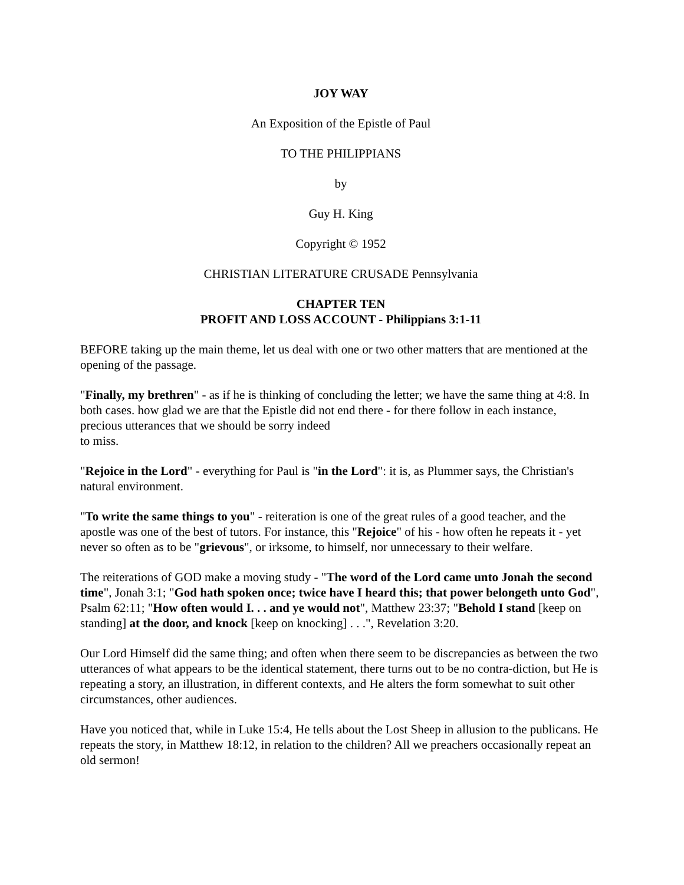JOY WAY
An Exposition of the Epistle of Paul
TO THE PHILIPPIANS
by
Guy H. King
Copyright © 1952
CHRISTIAN LITERATURE CRUSADE Pennsylvania
CHAPTER TEN
PROFIT AND LOSS ACCOUNT - Philippians 3:1-11
BEFORE taking up the main theme, let us deal with one or two other matters that are mentioned at the opening of the passage.
"Finally, my brethren" - as if he is thinking of concluding the letter; we have the same thing at 4:8. In both cases. how glad we are that the Epistle did not end there - for there follow in each instance, precious utterances that we should be sorry indeed
to miss.
"Rejoice in the Lord" - everything for Paul is "in the Lord": it is, as Plummer says, the Christian's natural environment.
"To write the same things to you" - reiteration is one of the great rules of a good teacher, and the apostle was one of the best of tutors. For instance, this "Rejoice" of his - how often he repeats it - yet never so often as to be "grievous", or irksome, to himself, nor unnecessary to their welfare.
The reiterations of GOD make a moving study - "The word of the Lord came unto Jonah the second time", Jonah 3:1; "God hath spoken once; twice have I heard this; that power belongeth unto God", Psalm 62:11; "How often would I. . . and ye would not", Matthew 23:37; "Behold I stand [keep on standing] at the door, and knock [keep on knocking] . . .", Revelation 3:20.
Our Lord Himself did the same thing; and often when there seem to be discrepancies as between the two utterances of what appears to be the identical statement, there turns out to be no contra-diction, but He is repeating a story, an illustration, in different contexts, and He alters the form somewhat to suit other circumstances, other audiences.
Have you noticed that, while in Luke 15:4, He tells about the Lost Sheep in allusion to the publicans. He repeats the story, in Matthew 18:12, in relation to the children? All we preachers occasionally repeat an old sermon!